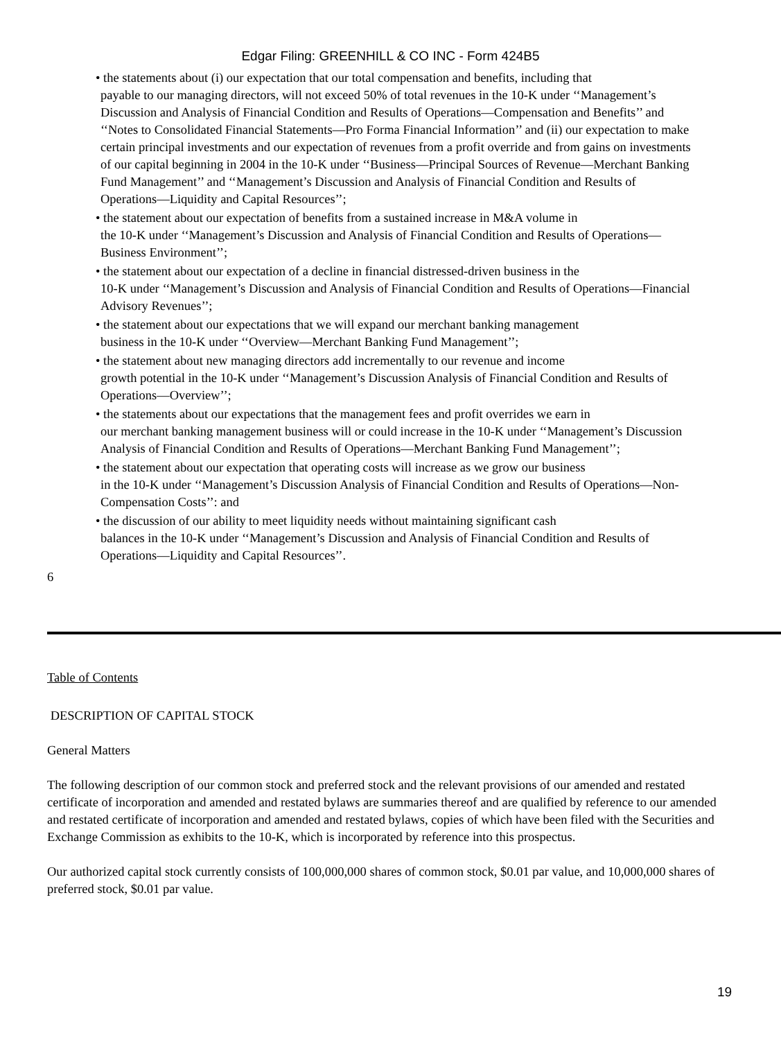Edgar Filing: GREENHILL & CO INC - Form 424B5
• the statements about (i) our expectation that our total compensation and benefits, including that
payable to our managing directors, will not exceed 50% of total revenues in the 10-K under ‘‘Management’s Discussion and Analysis of Financial Condition and Results of Operations—Compensation and Benefits’’ and ‘‘Notes to Consolidated Financial Statements—Pro Forma Financial Information’’ and (ii) our expectation to make certain principal investments and our expectation of revenues from a profit override and from gains on investments of our capital beginning in 2004 in the 10-K under ‘‘Business—Principal Sources of Revenue—Merchant Banking Fund Management’’ and ‘‘Management’s Discussion and Analysis of Financial Condition and Results of Operations—Liquidity and Capital Resources’’;
• the statement about our expectation of benefits from a sustained increase in M&A volume in
the 10-K under ‘‘Management’s Discussion and Analysis of Financial Condition and Results of Operations—Business Environment’’;
• the statement about our expectation of a decline in financial distressed-driven business in the
10-K under ‘‘Management’s Discussion and Analysis of Financial Condition and Results of Operations—Financial Advisory Revenues’’;
• the statement about our expectations that we will expand our merchant banking management
business in the 10-K under ‘‘Overview—Merchant Banking Fund Management’’;
• the statement about new managing directors add incrementally to our revenue and income
growth potential in the 10-K under ‘‘Management’s Discussion Analysis of Financial Condition and Results of Operations—Overview’’;
• the statements about our expectations that the management fees and profit overrides we earn in
our merchant banking management business will or could increase in the 10-K under ‘‘Management’s Discussion Analysis of Financial Condition and Results of Operations—Merchant Banking Fund Management’’;
• the statement about our expectation that operating costs will increase as we grow our business
in the 10-K under ‘‘Management’s Discussion Analysis of Financial Condition and Results of Operations—Non-Compensation Costs’’: and
• the discussion of our ability to meet liquidity needs without maintaining significant cash
balances in the 10-K under ‘‘Management’s Discussion and Analysis of Financial Condition and Results of Operations—Liquidity and Capital Resources’’.
6
Table of Contents
DESCRIPTION OF CAPITAL STOCK
General Matters
The following description of our common stock and preferred stock and the relevant provisions of our amended and restated certificate of incorporation and amended and restated bylaws are summaries thereof and are qualified by reference to our amended and restated certificate of incorporation and amended and restated bylaws, copies of which have been filed with the Securities and Exchange Commission as exhibits to the 10-K, which is incorporated by reference into this prospectus.
Our authorized capital stock currently consists of 100,000,000 shares of common stock, $0.01 par value, and 10,000,000 shares of preferred stock, $0.01 par value.
19